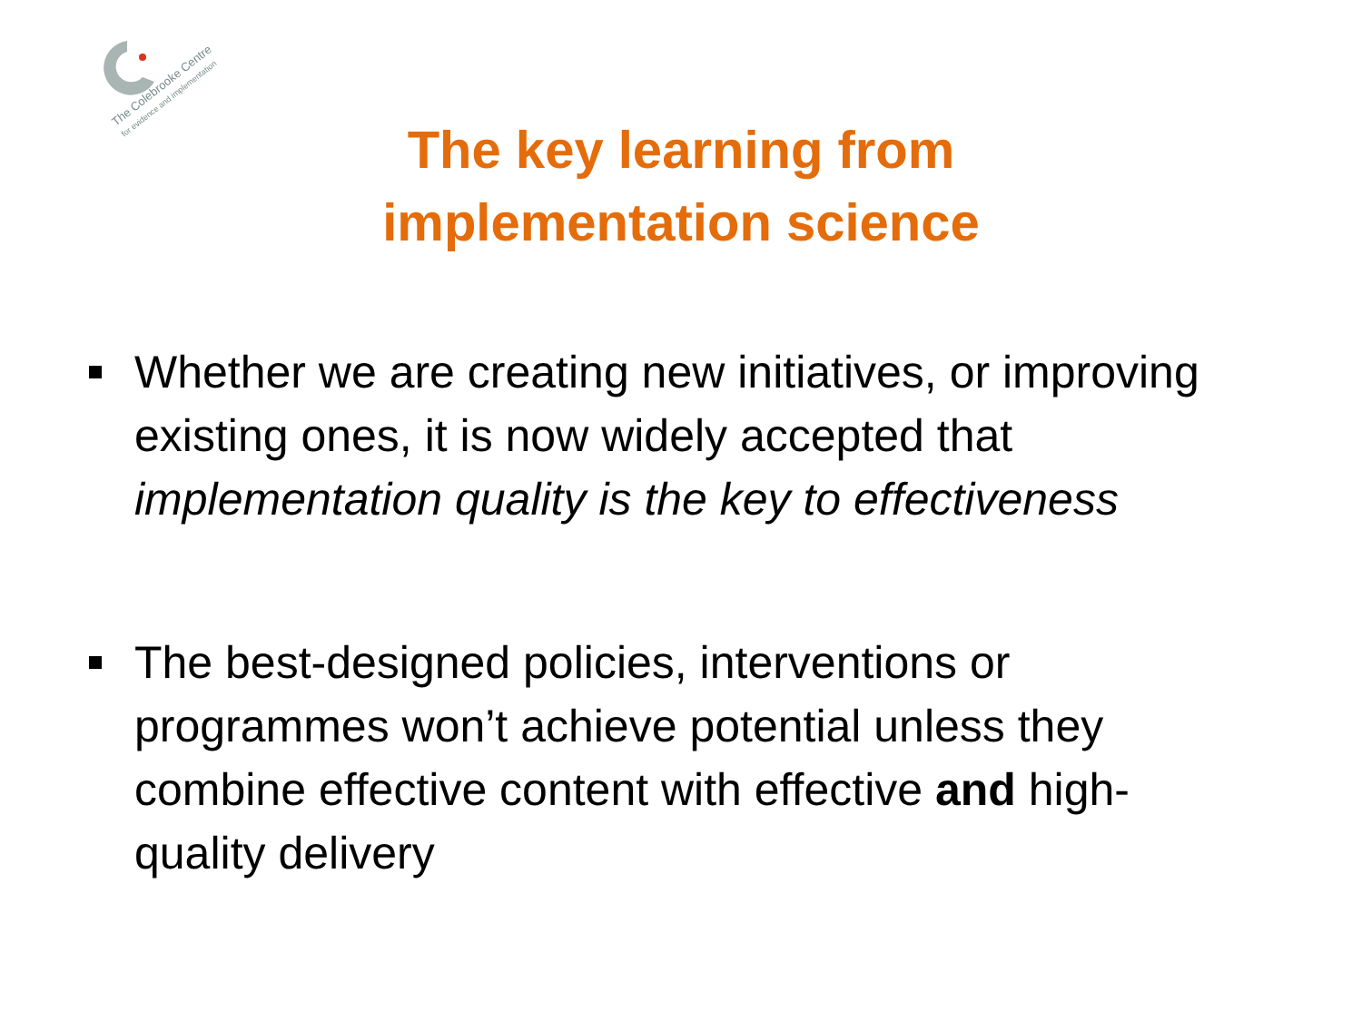The Colebrooke Centre
for evidence and implementation
The key learning from
implementation science
Whether we are creating new initiatives, or improving existing ones, it is now widely accepted that implementation quality is the key to effectiveness
The best-designed policies, interventions or programmes won’t achieve potential unless they combine effective content with effective and high-quality delivery